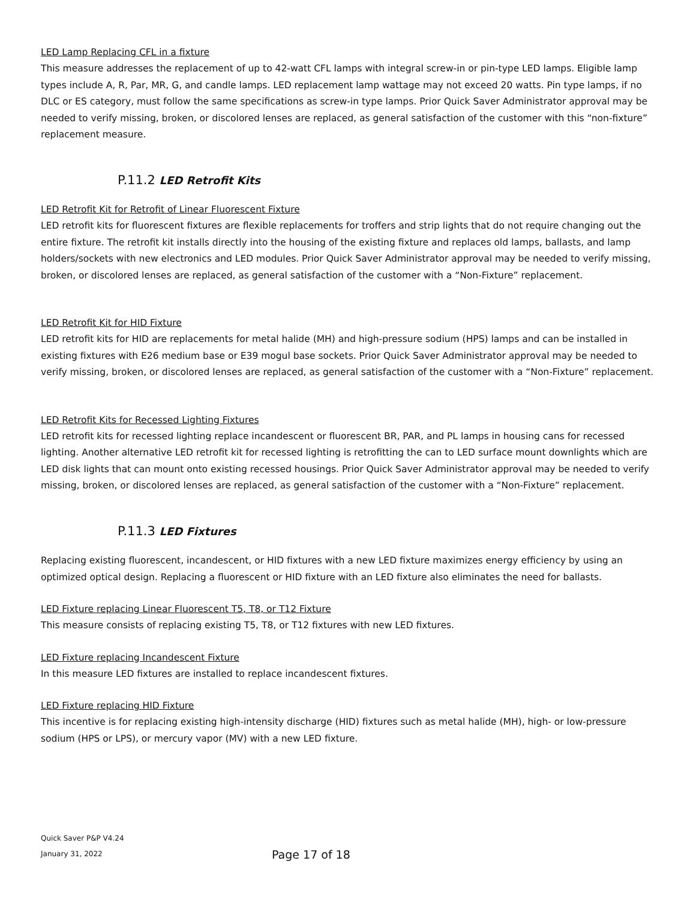LED Lamp Replacing CFL in a fixture
This measure addresses the replacement of up to 42-watt CFL lamps with integral screw-in or pin-type LED lamps. Eligible lamp types include A, R, Par, MR, G, and candle lamps. LED replacement lamp wattage may not exceed 20 watts. Pin type lamps, if no DLC or ES category, must follow the same specifications as screw-in type lamps. Prior Quick Saver Administrator approval may be needed to verify missing, broken, or discolored lenses are replaced, as general satisfaction of the customer with this “non-fixture” replacement measure.
P.11.2 LED Retrofit Kits
LED Retrofit Kit for Retrofit of Linear Fluorescent Fixture
LED retrofit kits for fluorescent fixtures are flexible replacements for troffers and strip lights that do not require changing out the entire fixture. The retrofit kit installs directly into the housing of the existing fixture and replaces old lamps, ballasts, and lamp holders/sockets with new electronics and LED modules. Prior Quick Saver Administrator approval may be needed to verify missing, broken, or discolored lenses are replaced, as general satisfaction of the customer with a “Non-Fixture” replacement.
LED Retrofit Kit for HID Fixture
LED retrofit kits for HID are replacements for metal halide (MH) and high-pressure sodium (HPS) lamps and can be installed in existing fixtures with E26 medium base or E39 mogul base sockets. Prior Quick Saver Administrator approval may be needed to verify missing, broken, or discolored lenses are replaced, as general satisfaction of the customer with a “Non-Fixture” replacement.
LED Retrofit Kits for Recessed Lighting Fixtures
LED retrofit kits for recessed lighting replace incandescent or fluorescent BR, PAR, and PL lamps in housing cans for recessed lighting. Another alternative LED retrofit kit for recessed lighting is retrofitting the can to LED surface mount downlights which are LED disk lights that can mount onto existing recessed housings. Prior Quick Saver Administrator approval may be needed to verify missing, broken, or discolored lenses are replaced, as general satisfaction of the customer with a “Non-Fixture” replacement.
P.11.3 LED Fixtures
Replacing existing fluorescent, incandescent, or HID fixtures with a new LED fixture maximizes energy efficiency by using an optimized optical design. Replacing a fluorescent or HID fixture with an LED fixture also eliminates the need for ballasts.
LED Fixture replacing Linear Fluorescent T5, T8, or T12 Fixture
This measure consists of replacing existing T5, T8, or T12 fixtures with new LED fixtures.
LED Fixture replacing Incandescent Fixture
In this measure LED fixtures are installed to replace incandescent fixtures.
LED Fixture replacing HID Fixture
This incentive is for replacing existing high-intensity discharge (HID) fixtures such as metal halide (MH), high- or low-pressure sodium (HPS or LPS), or mercury vapor (MV) with a new LED fixture.
Quick Saver P&P V4.24
January 31, 2022
Page 17 of 18